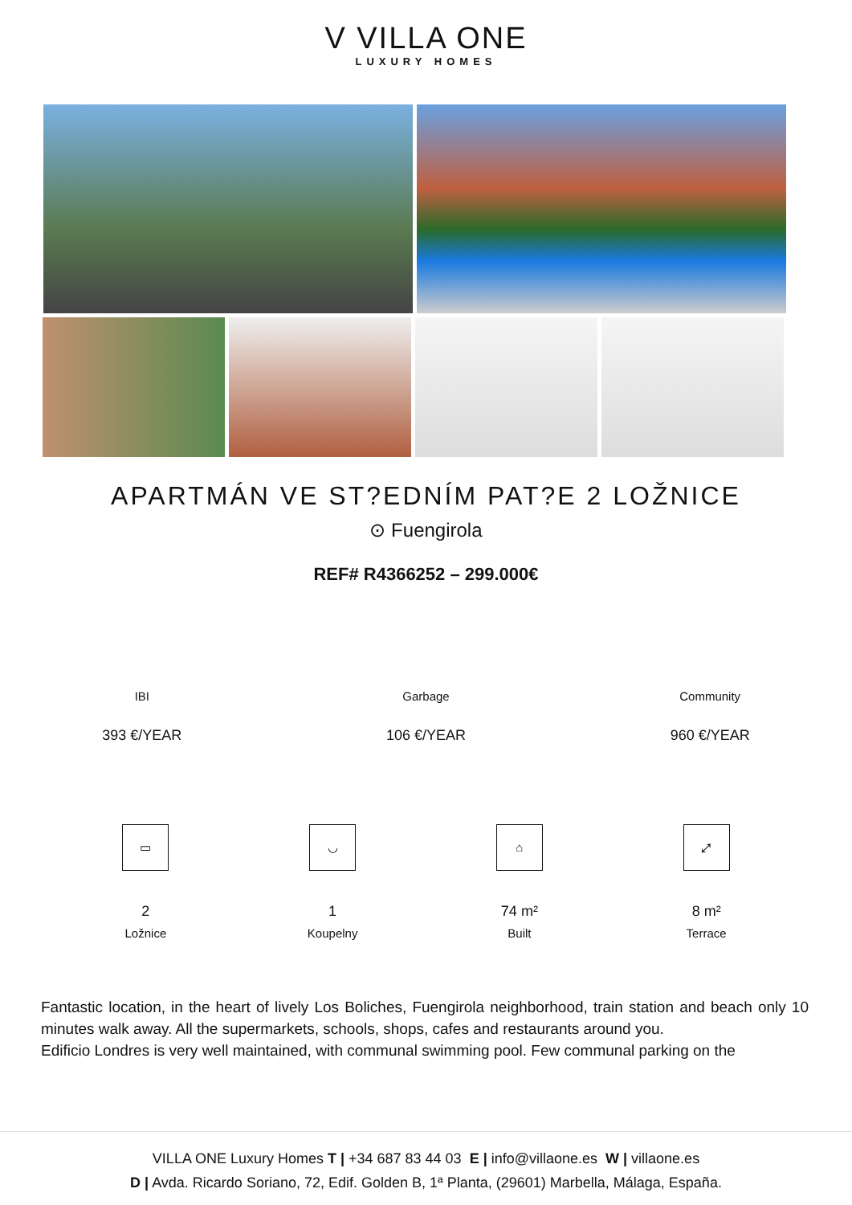V VILLA ONE
LUXURY HOMES
APARTMÁN VE ST?EDNÍM PAT?E 2 LOŽNICE
⊙ Fuengirola
REF# R4366252 – 299.000€
IBI
393 €/YEAR
Garbage
106 €/YEAR
Community
960 €/YEAR
▭
2
Ložnice
◡
1
Koupelny
⌂
74 m²
Built
⤢
8 m²
Terrace
Fantastic location, in the heart of lively Los Boliches, Fuengirola neighborhood, train station and beach only 10 minutes walk away. All the supermarkets, schools, shops, cafes and restaurants around you.
Edificio Londres is very well maintained, with communal swimming pool. Few communal parking on the
VILLA ONE Luxury Homes T | +34 687 83 44 03 E | info@villaone.es W | villaone.es
D | Avda. Ricardo Soriano, 72, Edif. Golden B, 1ª Planta, (29601) Marbella, Málaga, España.